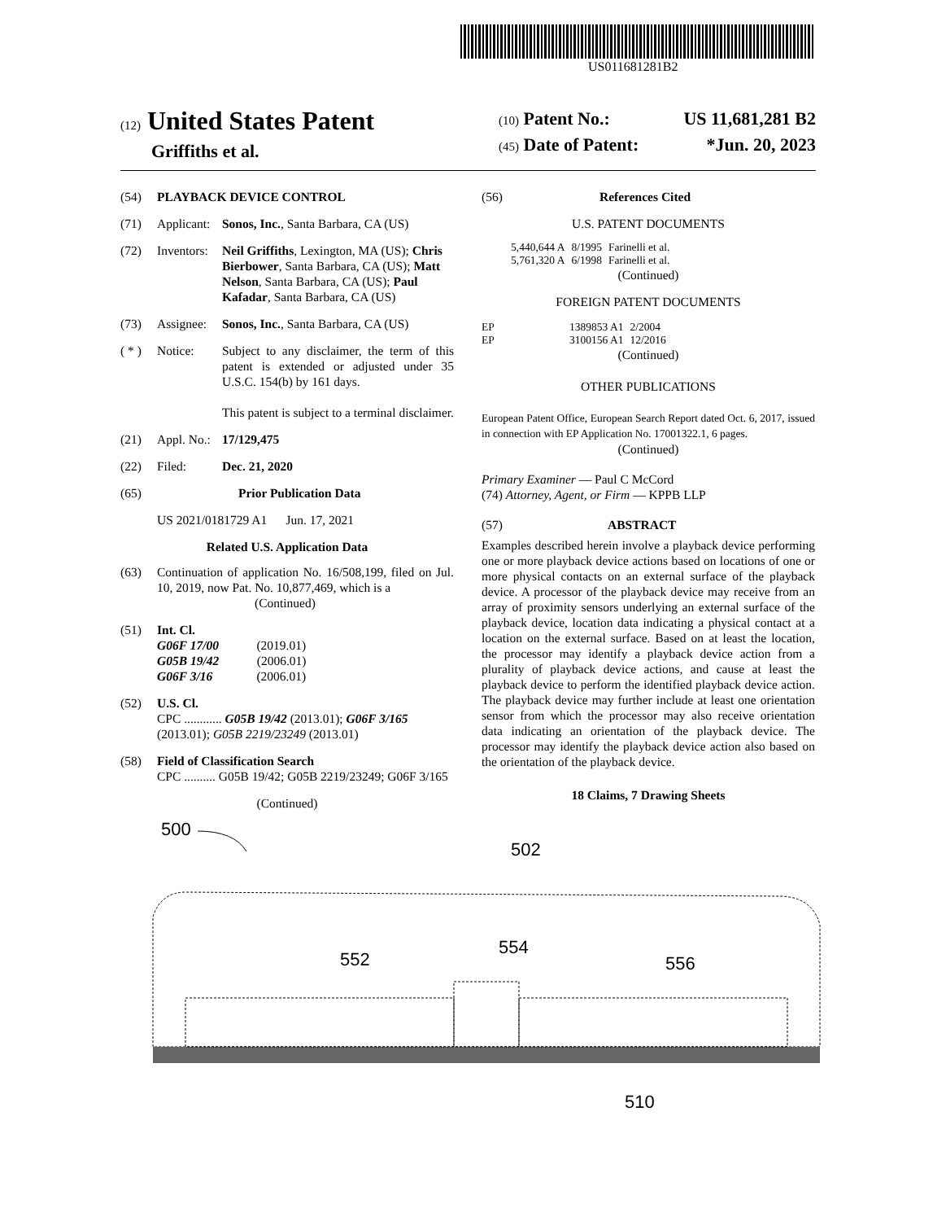US011681281B2
(12) United States Patent
Griffiths et al.
(10) Patent No.: US 11,681,281 B2
(45) Date of Patent: *Jun. 20, 2023
(54) PLAYBACK DEVICE CONTROL
(71) Applicant: Sonos, Inc., Santa Barbara, CA (US)
(72) Inventors: Neil Griffiths, Lexington, MA (US); Chris Bierbower, Santa Barbara, CA (US); Matt Nelson, Santa Barbara, CA (US); Paul Kafadar, Santa Barbara, CA (US)
(73) Assignee: Sonos, Inc., Santa Barbara, CA (US)
( * ) Notice: Subject to any disclaimer, the term of this patent is extended or adjusted under 35 U.S.C. 154(b) by 161 days.
This patent is subject to a terminal disclaimer.
(21) Appl. No.: 17/129,475
(22) Filed: Dec. 21, 2020
(65) Prior Publication Data
US 2021/0181729 A1 Jun. 17, 2021
Related U.S. Application Data
(63) Continuation of application No. 16/508,199, filed on Jul. 10, 2019, now Pat. No. 10,877,469, which is a
(Continued)
(51) Int. Cl.
G06F 17/00 (2019.01)
G05B 19/42 (2006.01)
G06F 3/16 (2006.01)
(52) U.S. Cl.
CPC ............ G05B 19/42 (2013.01); G06F 3/165 (2013.01); G05B 2219/23249 (2013.01)
(58) Field of Classification Search
CPC .......... G05B 19/42; G05B 2219/23249; G06F 3/165
(Continued)
(56) References Cited
U.S. PATENT DOCUMENTS
| 5,440,644 A | 8/1995 | Farinelli et al. |
| 5,761,320 A | 6/1998 | Farinelli et al. |
(Continued)
FOREIGN PATENT DOCUMENTS
| EP | 1389853 A1 | 2/2004 |
| EP | 3100156 A1 | 12/2016 |
(Continued)
OTHER PUBLICATIONS
European Patent Office, European Search Report dated Oct. 6, 2017, issued in connection with EP Application No. 17001322.1, 6 pages.
(Continued)
Primary Examiner — Paul C McCord
(74) Attorney, Agent, or Firm — KPPB LLP
(57) ABSTRACT
Examples described herein involve a playback device performing one or more playback device actions based on locations of one or more physical contacts on an external surface of the playback device. A processor of the playback device may receive from an array of proximity sensors underlying an external surface of the playback device, location data indicating a physical contact at a location on the external surface. Based on at least the location, the processor may identify a playback device action from a plurality of playback device actions, and cause at least the playback device to perform the identified playback device action. The playback device may further include at least one orientation sensor from which the processor may also receive orientation data indicating an orientation of the playback device. The processor may identify the playback device action also based on the orientation of the playback device.
18 Claims, 7 Drawing Sheets
500
502
552
554
556
510